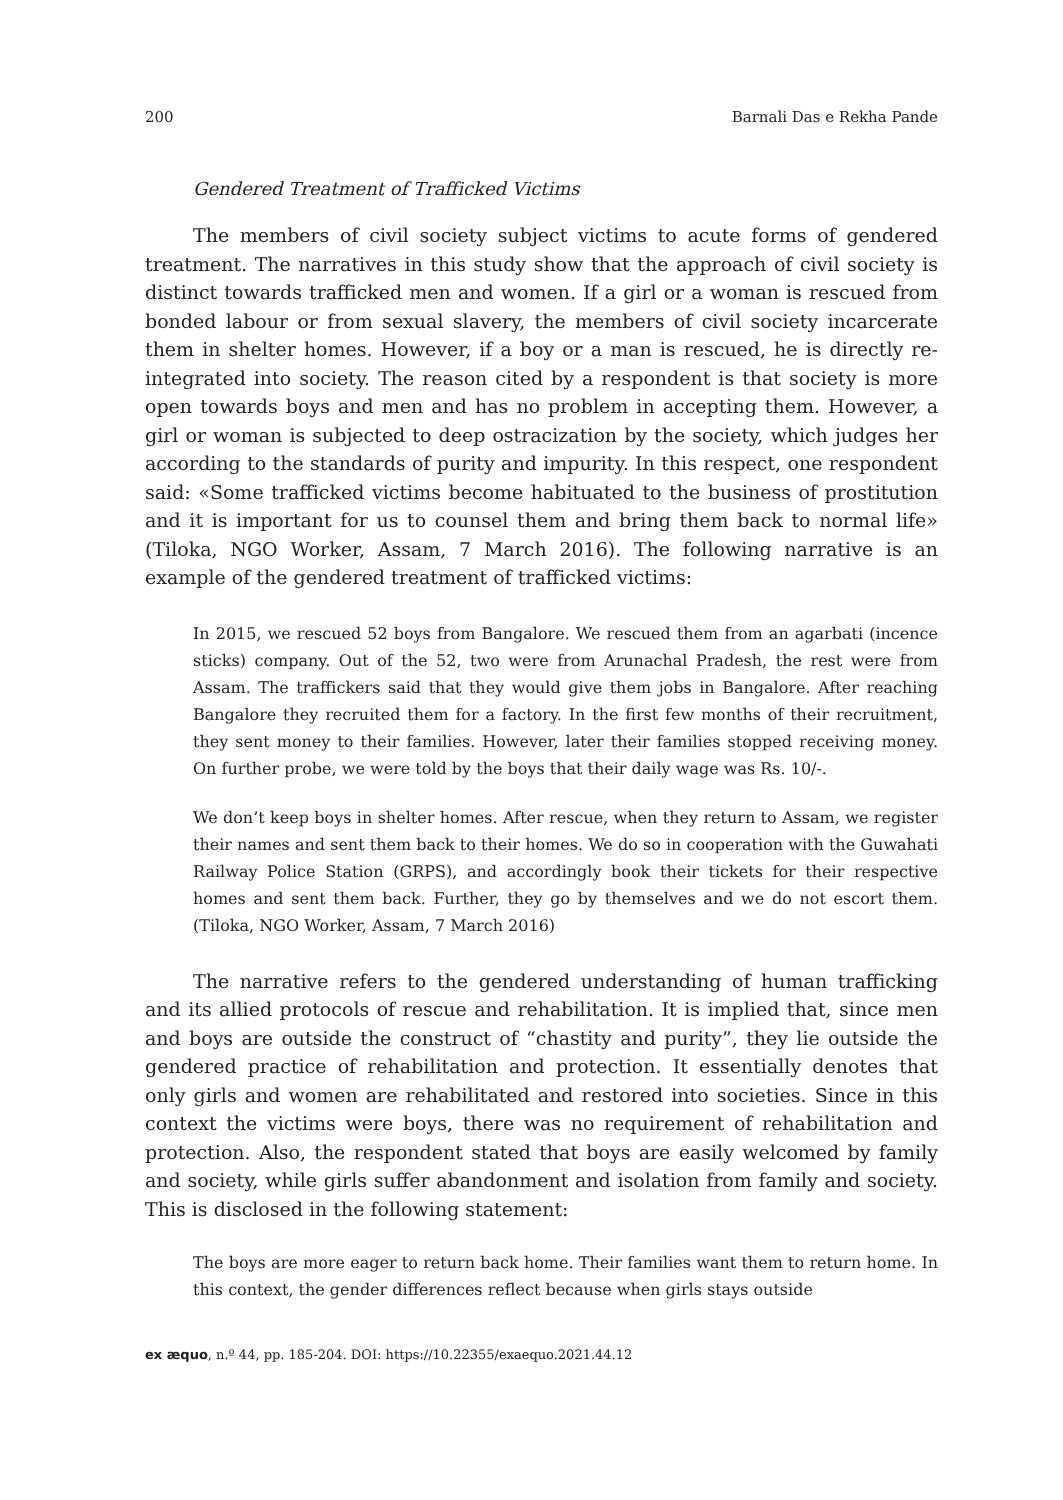200 Barnali Das e Rekha Pande
Gendered Treatment of Trafficked Victims
The members of civil society subject victims to acute forms of gendered treatment. The narratives in this study show that the approach of civil society is distinct towards trafficked men and women. If a girl or a woman is rescued from bonded labour or from sexual slavery, the members of civil society incarcerate them in shelter homes. However, if a boy or a man is rescued, he is directly re-integrated into society. The reason cited by a respondent is that society is more open towards boys and men and has no problem in accepting them. However, a girl or woman is subjected to deep ostracization by the society, which judges her according to the standards of purity and impurity. In this respect, one respondent said: «Some trafficked victims become habituated to the business of prostitution and it is important for us to counsel them and bring them back to normal life» (Tiloka, NGO Worker, Assam, 7 March 2016). The following narrative is an example of the gendered treatment of trafficked victims:
In 2015, we rescued 52 boys from Bangalore. We rescued them from an agarbati (incence sticks) company. Out of the 52, two were from Arunachal Pradesh, the rest were from Assam. The traffickers said that they would give them jobs in Bangalore. After reaching Bangalore they recruited them for a factory. In the first few months of their recruitment, they sent money to their families. However, later their families stopped receiving money. On further probe, we were told by the boys that their daily wage was Rs. 10/-.
We don’t keep boys in shelter homes. After rescue, when they return to Assam, we register their names and sent them back to their homes. We do so in cooperation with the Guwahati Railway Police Station (GRPS), and accordingly book their tickets for their respective homes and sent them back. Further, they go by themselves and we do not escort them. (Tiloka, NGO Worker, Assam, 7 March 2016)
The narrative refers to the gendered understanding of human trafficking and its allied protocols of rescue and rehabilitation. It is implied that, since men and boys are outside the construct of “chastity and purity”, they lie outside the gendered practice of rehabilitation and protection. It essentially denotes that only girls and women are rehabilitated and restored into societies. Since in this context the victims were boys, there was no requirement of rehabilitation and protection. Also, the respondent stated that boys are easily welcomed by family and society, while girls suffer abandonment and isolation from family and society. This is disclosed in the following statement:
The boys are more eager to return back home. Their families want them to return home. In this context, the gender differences reflect because when girls stays outside
ex æquo, n.º 44, pp. 185-204. DOI: https://10.22355/exaequo.2021.44.12